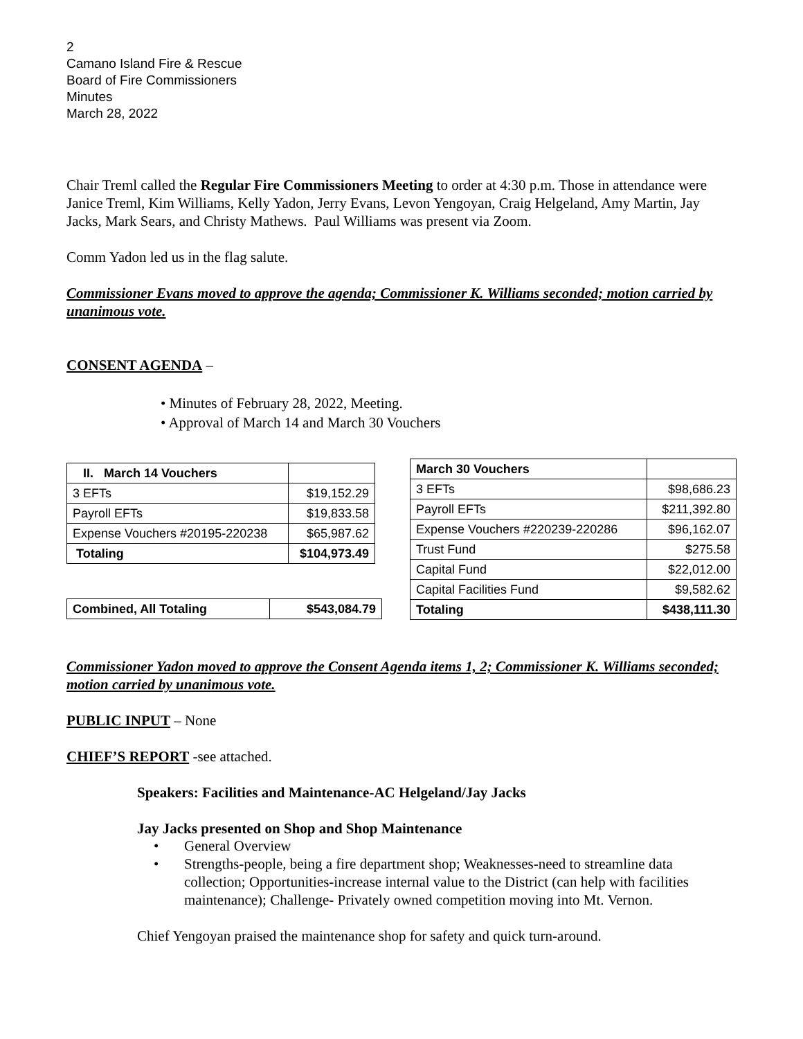2
Camano Island Fire & Rescue
Board of Fire Commissioners
Minutes
March 28, 2022
Chair Treml called the Regular Fire Commissioners Meeting to order at 4:30 p.m. Those in attendance were Janice Treml, Kim Williams, Kelly Yadon, Jerry Evans, Levon Yengoyan, Craig Helgeland, Amy Martin, Jay Jacks, Mark Sears, and Christy Mathews. Paul Williams was present via Zoom.
Comm Yadon led us in the flag salute.
Commissioner Evans moved to approve the agenda; Commissioner K. Williams seconded; motion carried by unanimous vote.
CONSENT AGENDA –
• Minutes of February 28, 2022, Meeting.
• Approval of March 14 and March 30 Vouchers
| II. March 14 Vouchers | |
| --- | --- |
| 3 EFTs | $19,152.29 |
| Payroll EFTs | $19,833.58 |
| Expense Vouchers #20195-220238 | $65,987.62 |
| Totaling | $104,973.49 |
| Combined, All Totaling | $543,084.79 |
| --- | --- |
| March 30 Vouchers | |
| --- | --- |
| 3 EFTs | $98,686.23 |
| Payroll EFTs | $211,392.80 |
| Expense Vouchers #220239-220286 | $96,162.07 |
| Trust Fund | $275.58 |
| Capital Fund | $22,012.00 |
| Capital Facilities Fund | $9,582.62 |
| Totaling | $438,111.30 |
Commissioner Yadon moved to approve the Consent Agenda items 1, 2; Commissioner K. Williams seconded; motion carried by unanimous vote.
PUBLIC INPUT – None
CHIEF’S REPORT -see attached.
Speakers: Facilities and Maintenance-AC Helgeland/Jay Jacks
Jay Jacks presented on Shop and Shop Maintenance
• General Overview
• Strengths-people, being a fire department shop; Weaknesses-need to streamline data collection; Opportunities-increase internal value to the District (can help with facilities maintenance); Challenge- Privately owned competition moving into Mt. Vernon.
Chief Yengoyan praised the maintenance shop for safety and quick turn-around.